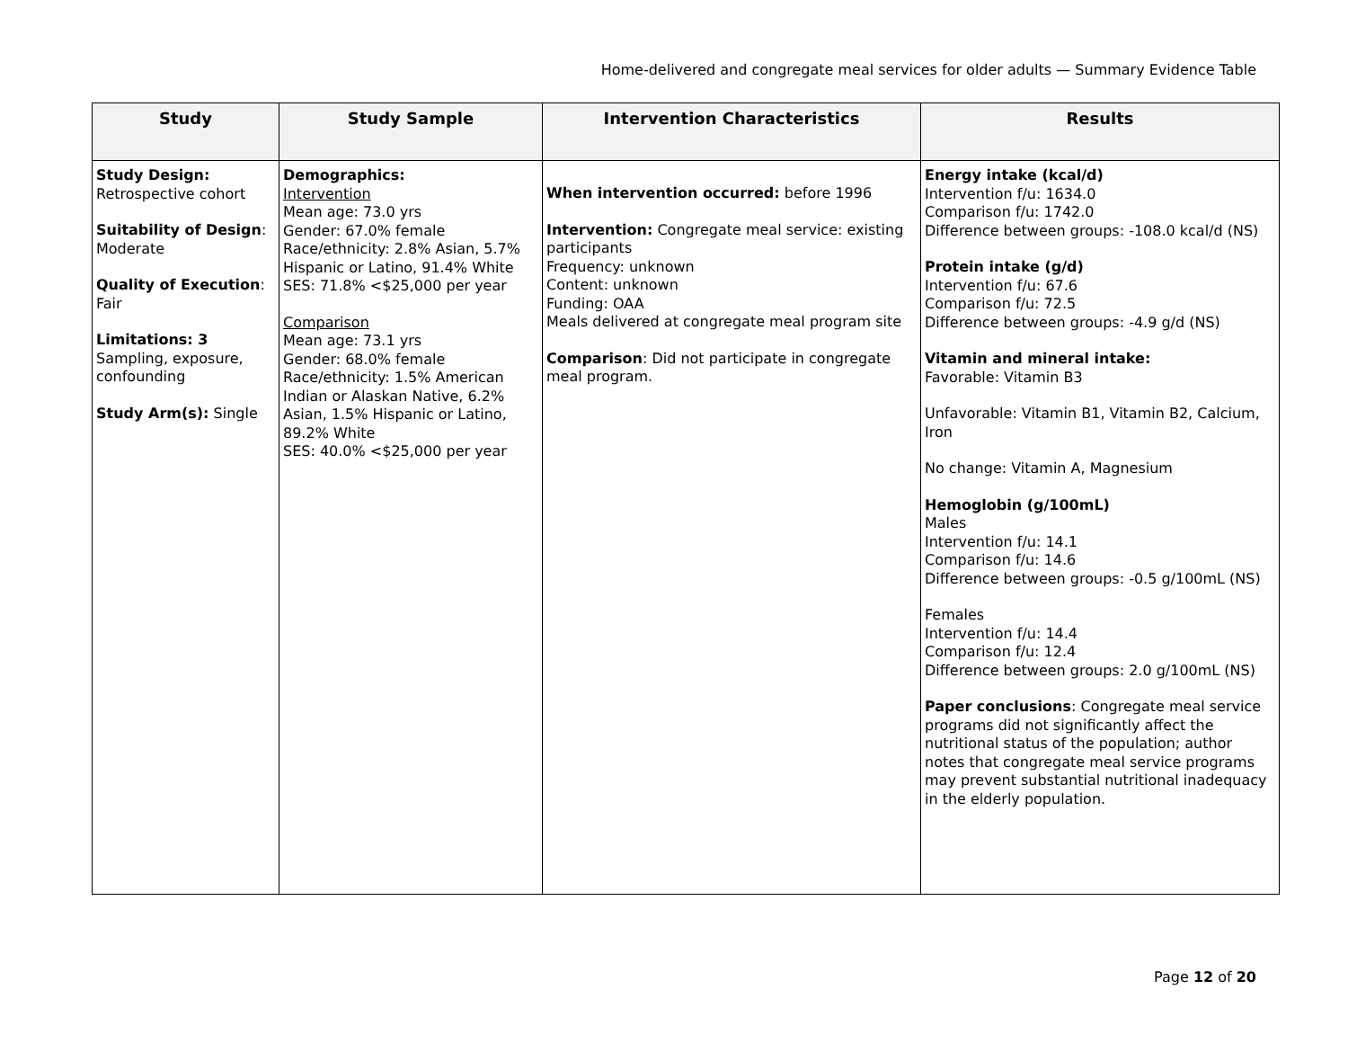Home-delivered and congregate meal services for older adults — Summary Evidence Table
| Study | Study Sample | Intervention Characteristics | Results |
| --- | --- | --- | --- |
| Study Design: Retrospective cohort Suitability of Design : Moderate Quality of Execution : Fair Limitations: 3 Sampling, exposure, confounding Study Arm(s): Single | Demographics: Intervention Mean age: 73.0 yrs Gender: 67.0% female Race/ethnicity: 2.8% Asian, 5.7% Hispanic or Latino, 91.4% White SES: 71.8% <$25,000 per year Comparison Mean age: 73.1 yrs Gender: 68.0% female Race/ethnicity: 1.5% American Indian or Alaskan Native, 6.2% Asian, 1.5% Hispanic or Latino, 89.2% White SES: 40.0% <$25,000 per year | When intervention occurred: before 1996 Intervention: Congregate meal service: existing participants Frequency: unknown Content: unknown Funding: OAA Meals delivered at congregate meal program site Comparison : Did not participate in congregate meal program. | Energy intake (kcal/d) Intervention f/u: 1634.0 Comparison f/u: 1742.0 Difference between groups: -108.0 kcal/d (NS) Protein intake (g/d) Intervention f/u: 67.6 Comparison f/u: 72.5 Difference between groups: -4.9 g/d (NS) Vitamin and mineral intake: Favorable: Vitamin B3 Unfavorable: Vitamin B1, Vitamin B2, Calcium, Iron No change: Vitamin A, Magnesium Hemoglobin (g/100mL) Males Intervention f/u: 14.1 Comparison f/u: 14.6 Difference between groups: -0.5 g/100mL (NS) Females Intervention f/u: 14.4 Comparison f/u: 12.4 Difference between groups: 2.0 g/100mL (NS) Paper conclusions : Congregate meal service programs did not significantly affect the nutritional status of the population; author notes that congregate meal service programs may prevent substantial nutritional inadequacy in the elderly population. |
Page 12 of 20